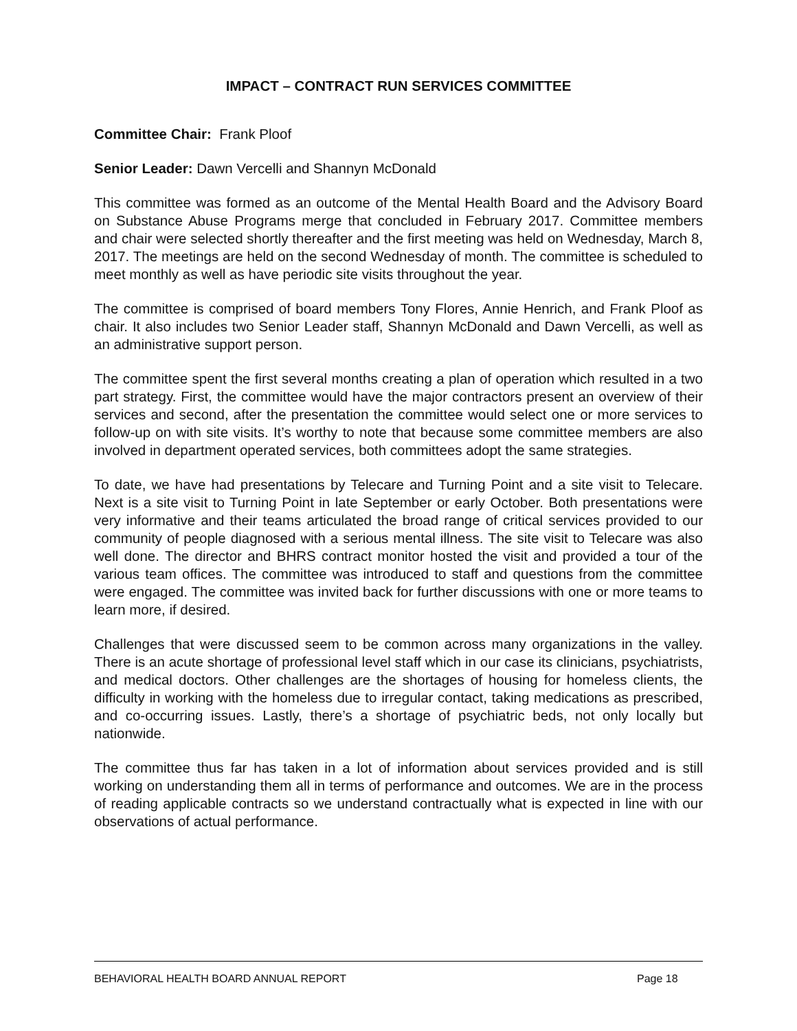IMPACT – CONTRACT RUN SERVICES COMMITTEE
Committee Chair: Frank Ploof
Senior Leader: Dawn Vercelli and Shannyn McDonald
This committee was formed as an outcome of the Mental Health Board and the Advisory Board on Substance Abuse Programs merge that concluded in February 2017. Committee members and chair were selected shortly thereafter and the first meeting was held on Wednesday, March 8, 2017. The meetings are held on the second Wednesday of month. The committee is scheduled to meet monthly as well as have periodic site visits throughout the year.
The committee is comprised of board members Tony Flores, Annie Henrich, and Frank Ploof as chair. It also includes two Senior Leader staff, Shannyn McDonald and Dawn Vercelli, as well as an administrative support person.
The committee spent the first several months creating a plan of operation which resulted in a two part strategy. First, the committee would have the major contractors present an overview of their services and second, after the presentation the committee would select one or more services to follow-up on with site visits. It’s worthy to note that because some committee members are also involved in department operated services, both committees adopt the same strategies.
To date, we have had presentations by Telecare and Turning Point and a site visit to Telecare. Next is a site visit to Turning Point in late September or early October. Both presentations were very informative and their teams articulated the broad range of critical services provided to our community of people diagnosed with a serious mental illness. The site visit to Telecare was also well done. The director and BHRS contract monitor hosted the visit and provided a tour of the various team offices. The committee was introduced to staff and questions from the committee were engaged. The committee was invited back for further discussions with one or more teams to learn more, if desired.
Challenges that were discussed seem to be common across many organizations in the valley. There is an acute shortage of professional level staff which in our case its clinicians, psychiatrists, and medical doctors. Other challenges are the shortages of housing for homeless clients, the difficulty in working with the homeless due to irregular contact, taking medications as prescribed, and co-occurring issues. Lastly, there’s a shortage of psychiatric beds, not only locally but nationwide.
The committee thus far has taken in a lot of information about services provided and is still working on understanding them all in terms of performance and outcomes. We are in the process of reading applicable contracts so we understand contractually what is expected in line with our observations of actual performance.
BEHAVIORAL HEALTH BOARD ANNUAL REPORT Page 18